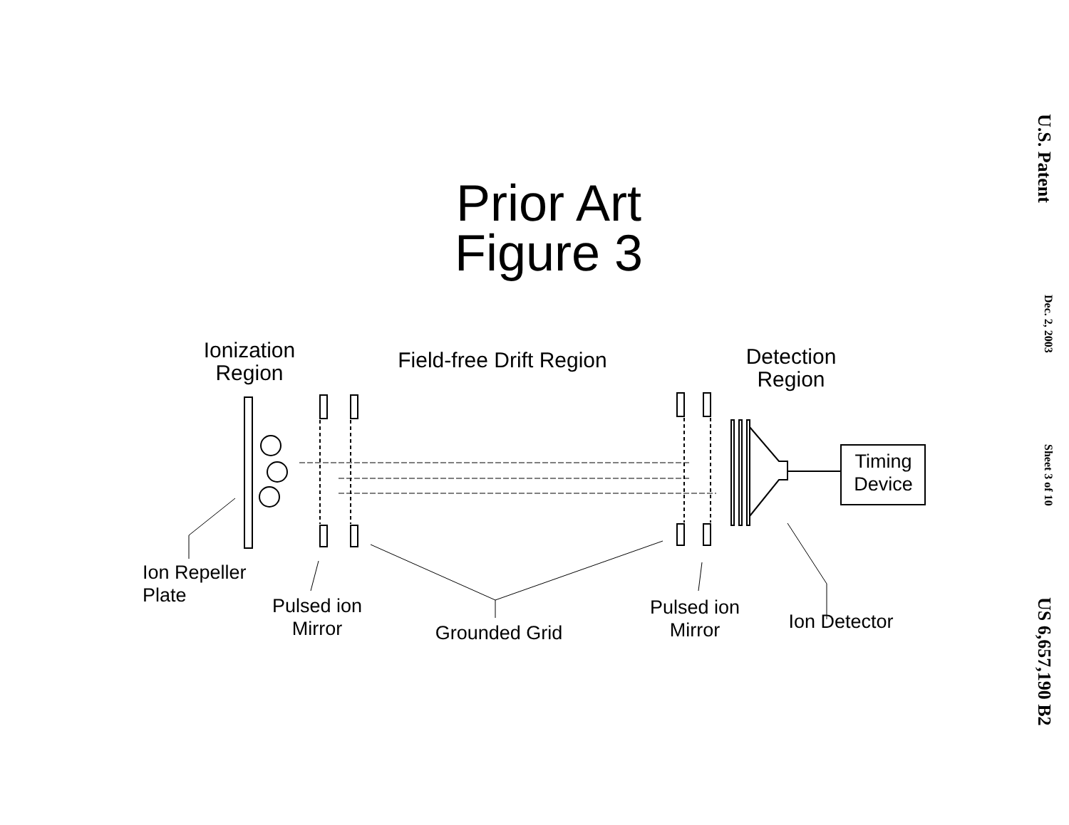U.S. Patent Dec. 2, 2003 Sheet 3 of 10 US 6,657,190 B2
Prior Art
Figure 3
Ionization
Region
Field-free Drift Region
Detection
Region
Timing
Device
Ion Repeller
Plate
Pulsed ion
Mirror
Grounded Grid
Pulsed ion
Mirror
Ion Detector